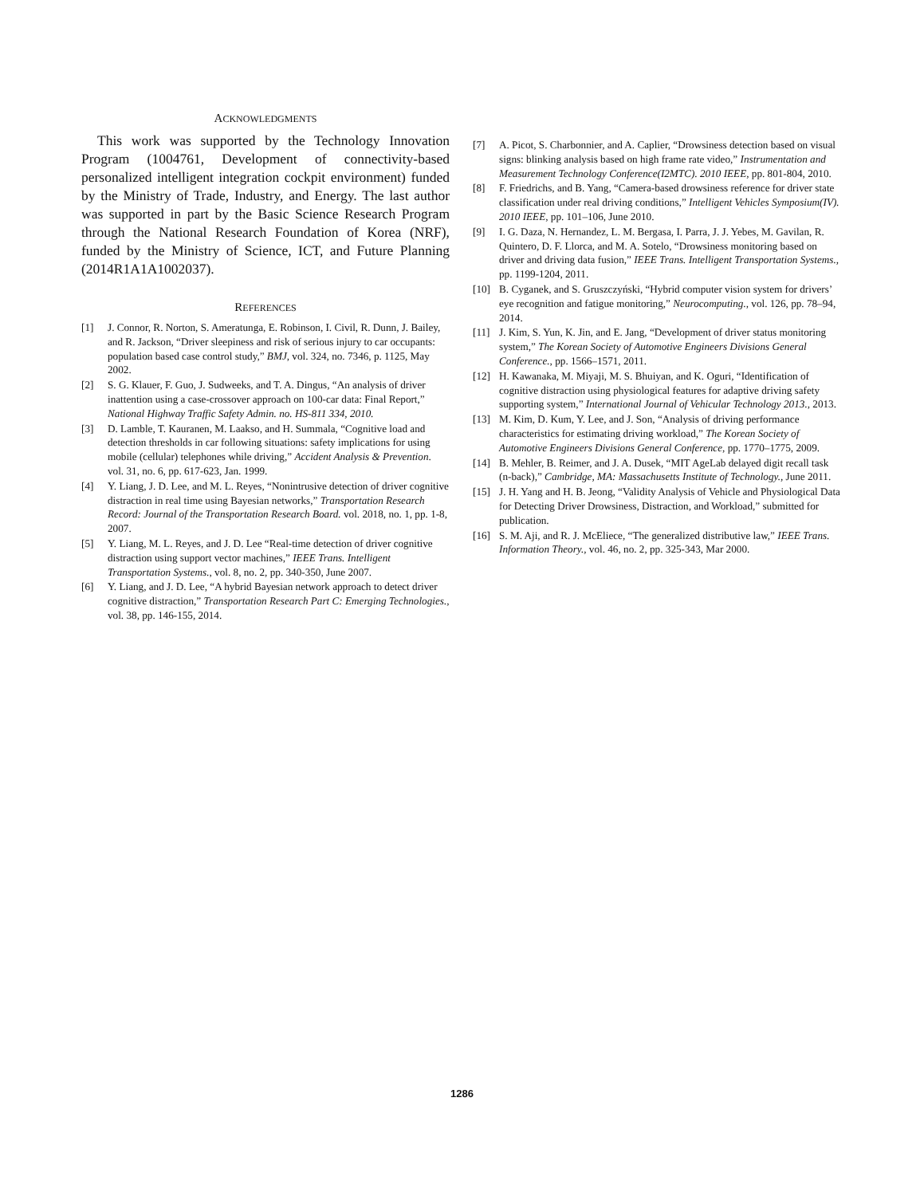ACKNOWLEDGMENTS
This work was supported by the Technology Innovation Program (1004761, Development of connectivity-based personalized intelligent integration cockpit environment) funded by the Ministry of Trade, Industry, and Energy. The last author was supported in part by the Basic Science Research Program through the National Research Foundation of Korea (NRF), funded by the Ministry of Science, ICT, and Future Planning (2014R1A1A1002037).
REFERENCES
[1] J. Connor, R. Norton, S. Ameratunga, E. Robinson, I. Civil, R. Dunn, J. Bailey, and R. Jackson, “Driver sleepiness and risk of serious injury to car occupants: population based case control study,” BMJ, vol. 324, no. 7346, p. 1125, May 2002.
[2] S. G. Klauer, F. Guo, J. Sudweeks, and T. A. Dingus, “An analysis of driver inattention using a case-crossover approach on 100-car data: Final Report,” National Highway Traffic Safety Admin. no. HS-811 334, 2010.
[3] D. Lamble, T. Kauranen, M. Laakso, and H. Summala, “Cognitive load and detection thresholds in car following situations: safety implications for using mobile (cellular) telephones while driving,” Accident Analysis & Prevention. vol. 31, no. 6, pp. 617-623, Jan. 1999.
[4] Y. Liang, J. D. Lee, and M. L. Reyes, “Nonintrusive detection of driver cognitive distraction in real time using Bayesian networks,” Transportation Research Record: Journal of the Transportation Research Board. vol. 2018, no. 1, pp. 1-8, 2007.
[5] Y. Liang, M. L. Reyes, and J. D. Lee “Real-time detection of driver cognitive distraction using support vector machines,” IEEE Trans. Intelligent Transportation Systems., vol. 8, no. 2, pp. 340-350, June 2007.
[6] Y. Liang, and J. D. Lee, “A hybrid Bayesian network approach to detect driver cognitive distraction,” Transportation Research Part C: Emerging Technologies., vol. 38, pp. 146-155, 2014.
[7] A. Picot, S. Charbonnier, and A. Caplier, “Drowsiness detection based on visual signs: blinking analysis based on high frame rate video,” Instrumentation and Measurement Technology Conference(I2MTC). 2010 IEEE, pp. 801-804, 2010.
[8] F. Friedrichs, and B. Yang, “Camera-based drowsiness reference for driver state classification under real driving conditions,” Intelligent Vehicles Symposium(IV). 2010 IEEE, pp. 101–106, June 2010.
[9] I. G. Daza, N. Hernandez, L. M. Bergasa, I. Parra, J. J. Yebes, M. Gavilan, R. Quintero, D. F. Llorca, and M. A. Sotelo, “Drowsiness monitoring based on driver and driving data fusion,” IEEE Trans. Intelligent Transportation Systems., pp. 1199-1204, 2011.
[10] B. Cyganek, and S. Gruszczyński, “Hybrid computer vision system for drivers’ eye recognition and fatigue monitoring,” Neurocomputing., vol. 126, pp. 78–94, 2014.
[11] J. Kim, S. Yun, K. Jin, and E. Jang, “Development of driver status monitoring system,” The Korean Society of Automotive Engineers Divisions General Conference., pp. 1566–1571, 2011.
[12] H. Kawanaka, M. Miyaji, M. S. Bhuiyan, and K. Oguri, “Identification of cognitive distraction using physiological features for adaptive driving safety supporting system,” International Journal of Vehicular Technology 2013., 2013.
[13] M. Kim, D. Kum, Y. Lee, and J. Son, “Analysis of driving performance characteristics for estimating driving workload,” The Korean Society of Automotive Engineers Divisions General Conference, pp. 1770–1775, 2009.
[14] B. Mehler, B. Reimer, and J. A. Dusek, “MIT AgeLab delayed digit recall task (n-back),” Cambridge, MA: Massachusetts Institute of Technology., June 2011.
[15] J. H. Yang and H. B. Jeong, “Validity Analysis of Vehicle and Physiological Data for Detecting Driver Drowsiness, Distraction, and Workload,” submitted for publication.
[16] S. M. Aji, and R. J. McEliece, “The generalized distributive law,” IEEE Trans. Information Theory., vol. 46, no. 2, pp. 325-343, Mar 2000.
1286